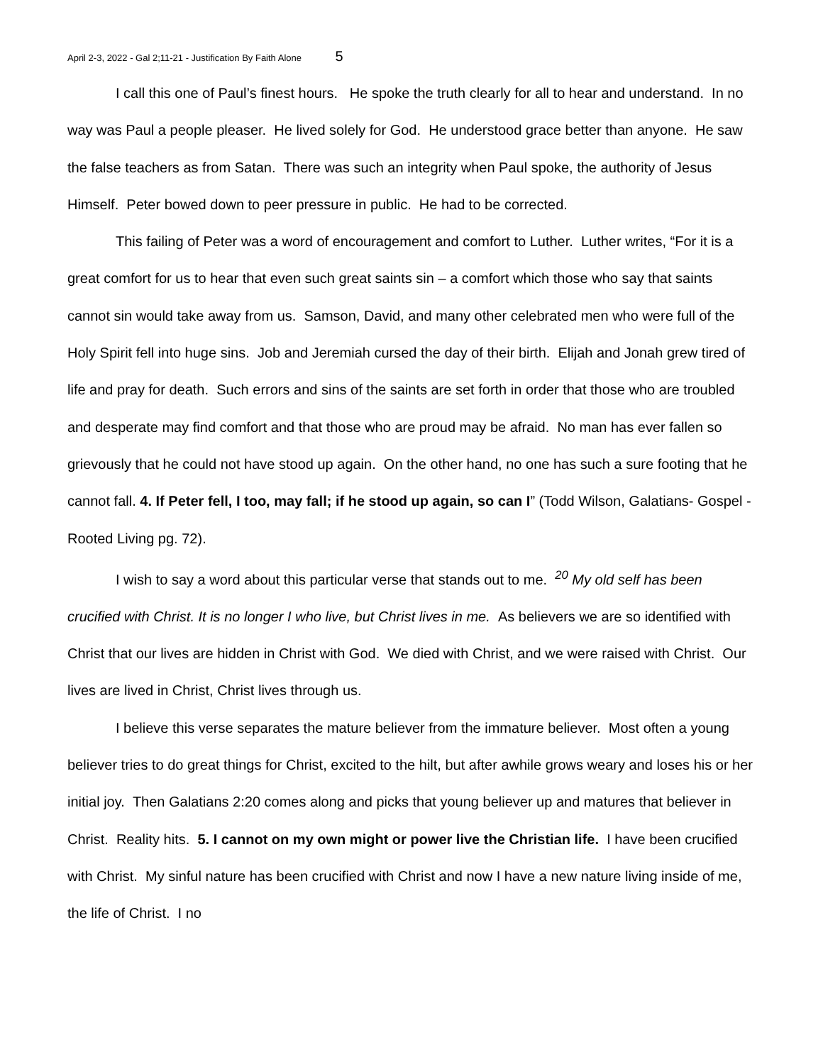April 2-3, 2022 - Gal 2;11-21 - Justification By Faith Alone 5
I call this one of Paul’s finest hours. He spoke the truth clearly for all to hear and understand. In no way was Paul a people pleaser. He lived solely for God. He understood grace better than anyone. He saw the false teachers as from Satan. There was such an integrity when Paul spoke, the authority of Jesus Himself. Peter bowed down to peer pressure in public. He had to be corrected.
This failing of Peter was a word of encouragement and comfort to Luther. Luther writes, “For it is a great comfort for us to hear that even such great saints sin – a comfort which those who say that saints cannot sin would take away from us. Samson, David, and many other celebrated men who were full of the Holy Spirit fell into huge sins. Job and Jeremiah cursed the day of their birth. Elijah and Jonah grew tired of life and pray for death. Such errors and sins of the saints are set forth in order that those who are troubled and desperate may find comfort and that those who are proud may be afraid. No man has ever fallen so grievously that he could not have stood up again. On the other hand, no one has such a sure footing that he cannot fall. 4. If Peter fell, I too, may fall; if he stood up again, so can I” (Todd Wilson, Galatians- Gospel - Rooted Living pg. 72).
I wish to say a word about this particular verse that stands out to me. <sup>20</sup> My old self has been crucified with Christ. It is no longer I who live, but Christ lives in me. As believers we are so identified with Christ that our lives are hidden in Christ with God. We died with Christ, and we were raised with Christ. Our lives are lived in Christ, Christ lives through us.
I believe this verse separates the mature believer from the immature believer. Most often a young believer tries to do great things for Christ, excited to the hilt, but after awhile grows weary and loses his or her initial joy. Then Galatians 2:20 comes along and picks that young believer up and matures that believer in Christ. Reality hits. 5. I cannot on my own might or power live the Christian life. I have been crucified with Christ. My sinful nature has been crucified with Christ and now I have a new nature living inside of me, the life of Christ. I no